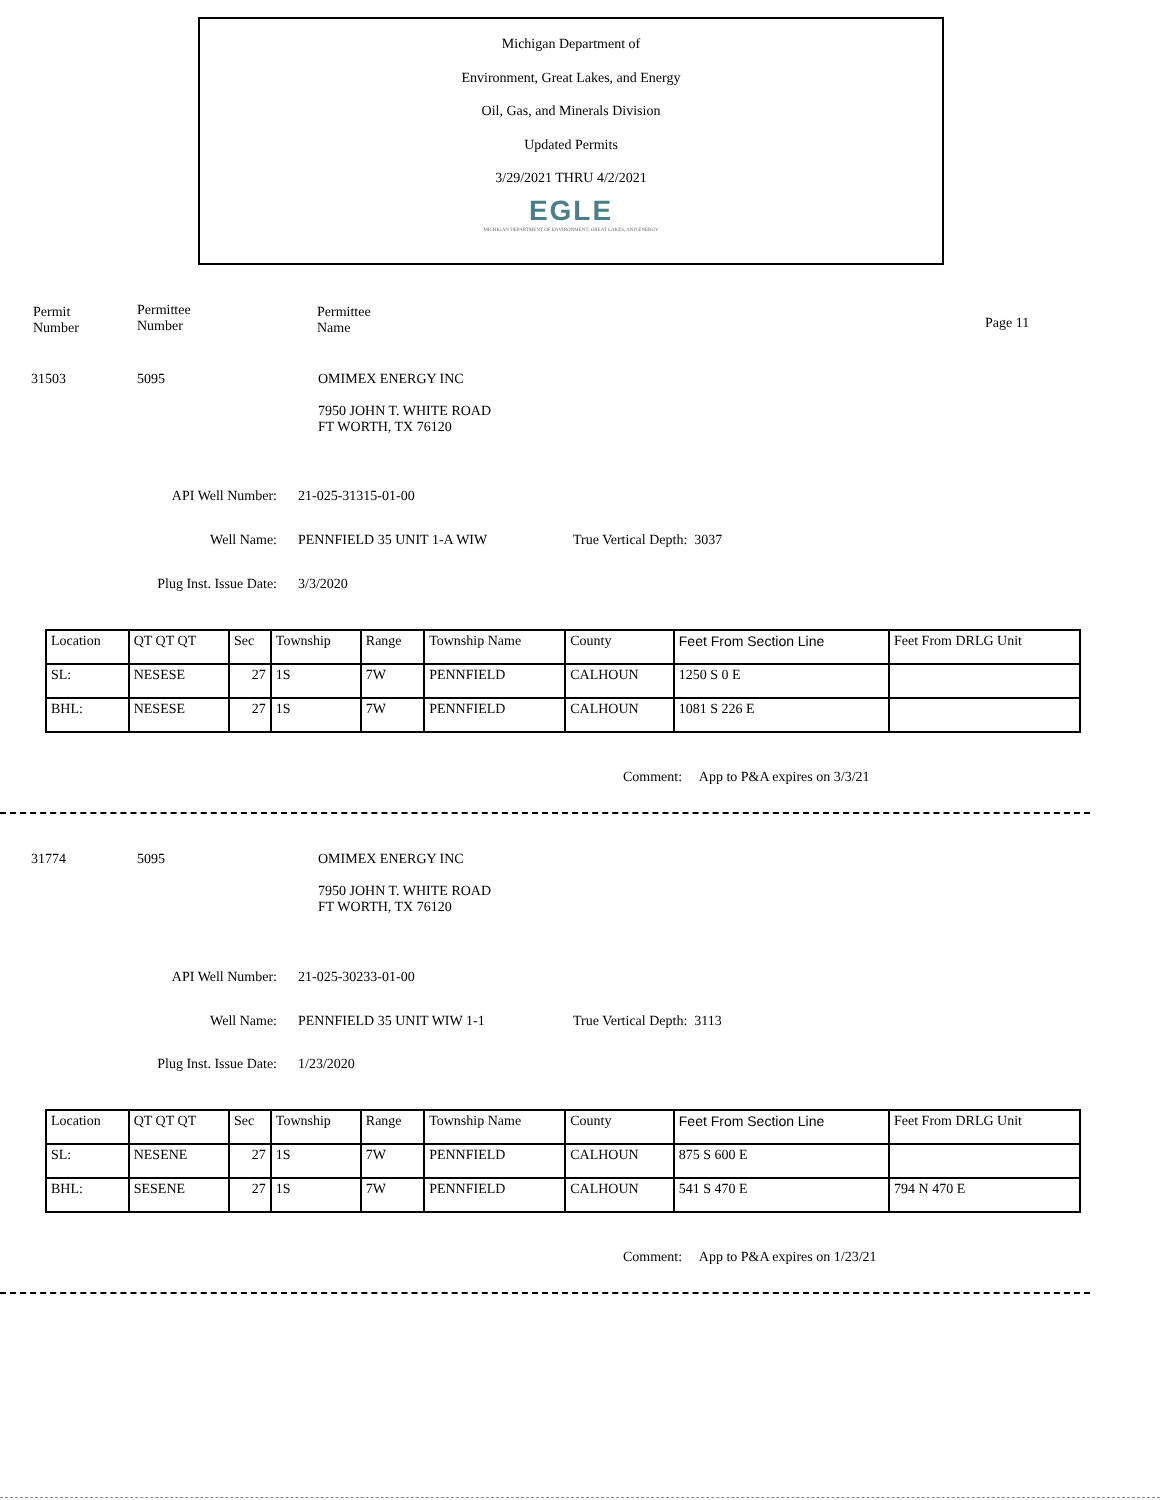Michigan Department of
Environment, Great Lakes, and Energy
Oil, Gas, and Minerals Division
Updated Permits
3/29/2021 THRU 4/2/2021
EGLE
MICHIGAN DEPARTMENT OF ENVIRONMENT, GREAT LAKES, AND ENERGY
Permit
Number
Permittee
Number
Permittee
Name
Page 11
31503 5095
OMIMEX ENERGY INC
7950 JOHN T. WHITE ROAD
FT WORTH, TX 76120
API Well Number: 21-025-31315-01-00
Well Name: PENNFIELD 35 UNIT 1-A WIW True Vertical Depth: 3037
Plug Inst. Issue Date: 3/3/2020
| Location | QT QT QT | Sec | Township | Range | Township Name | County | Feet From Section Line | Feet From DRLG Unit |
| --- | --- | --- | --- | --- | --- | --- | --- | --- |
| SL: | NESESE | 27 | 1S | 7W | PENNFIELD | CALHOUN | 1250 S 0 E | |
| BHL: | NESESE | 27 | 1S | 7W | PENNFIELD | CALHOUN | 1081 S 226 E | |
Comment: App to P&A expires on 3/3/21
31774 5095
OMIMEX ENERGY INC
7950 JOHN T. WHITE ROAD
FT WORTH, TX 76120
API Well Number: 21-025-30233-01-00
Well Name: PENNFIELD 35 UNIT WIW 1-1 True Vertical Depth: 3113
Plug Inst. Issue Date: 1/23/2020
| Location | QT QT QT | Sec | Township | Range | Township Name | County | Feet From Section Line | Feet From DRLG Unit |
| --- | --- | --- | --- | --- | --- | --- | --- | --- |
| SL: | NESENE | 27 | 1S | 7W | PENNFIELD | CALHOUN | 875 S 600 E | |
| BHL: | SESENE | 27 | 1S | 7W | PENNFIELD | CALHOUN | 541 S 470 E | 794 N 470 E |
Comment: App to P&A expires on 1/23/21